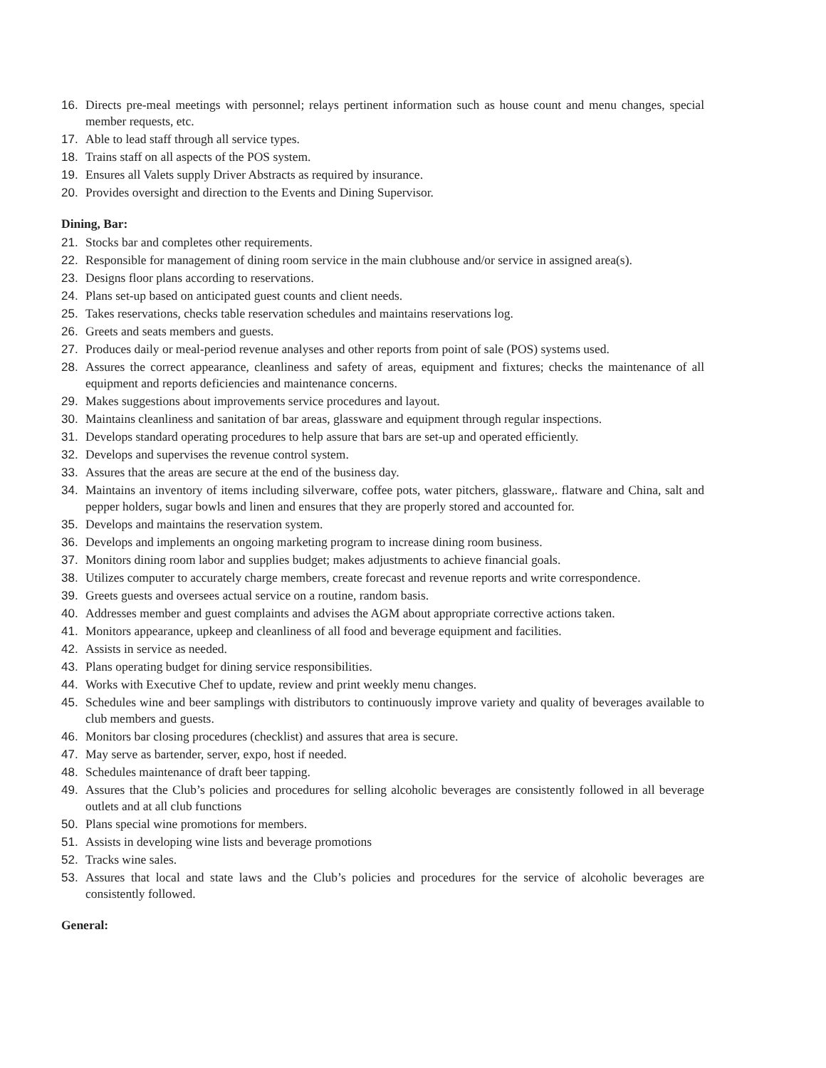16. Directs pre-meal meetings with personnel; relays pertinent information such as house count and menu changes, special member requests, etc.
17. Able to lead staff through all service types.
18. Trains staff on all aspects of the POS system.
19. Ensures all Valets supply Driver Abstracts as required by insurance.
20. Provides oversight and direction to the Events and Dining Supervisor.
Dining, Bar:
21. Stocks bar and completes other requirements.
22. Responsible for management of dining room service in the main clubhouse and/or service in assigned area(s).
23. Designs floor plans according to reservations.
24. Plans set-up based on anticipated guest counts and client needs.
25. Takes reservations, checks table reservation schedules and maintains reservations log.
26. Greets and seats members and guests.
27. Produces daily or meal-period revenue analyses and other reports from point of sale (POS) systems used.
28. Assures the correct appearance, cleanliness and safety of areas, equipment and fixtures; checks the maintenance of all equipment and reports deficiencies and maintenance concerns.
29. Makes suggestions about improvements service procedures and layout.
30. Maintains cleanliness and sanitation of bar areas, glassware and equipment through regular inspections.
31. Develops standard operating procedures to help assure that bars are set-up and operated efficiently.
32. Develops and supervises the revenue control system.
33. Assures that the areas are secure at the end of the business day.
34. Maintains an inventory of items including silverware, coffee pots, water pitchers, glassware,. flatware and China, salt and pepper holders, sugar bowls and linen and ensures that they are properly stored and accounted for.
35. Develops and maintains the reservation system.
36. Develops and implements an ongoing marketing program to increase dining room business.
37. Monitors dining room labor and supplies budget; makes adjustments to achieve financial goals.
38. Utilizes computer to accurately charge members, create forecast and revenue reports and write correspondence.
39. Greets guests and oversees actual service on a routine, random basis.
40. Addresses member and guest complaints and advises the AGM about appropriate corrective actions taken.
41. Monitors appearance, upkeep and cleanliness of all food and beverage equipment and facilities.
42. Assists in service as needed.
43. Plans operating budget for dining service responsibilities.
44. Works with Executive Chef to update, review and print weekly menu changes.
45. Schedules wine and beer samplings with distributors to continuously improve variety and quality of beverages available to club members and guests.
46. Monitors bar closing procedures (checklist) and assures that area is secure.
47. May serve as bartender, server, expo, host if needed.
48. Schedules maintenance of draft beer tapping.
49. Assures that the Club’s policies and procedures for selling alcoholic beverages are consistently followed in all beverage outlets and at all club functions
50. Plans special wine promotions for members.
51. Assists in developing wine lists and beverage promotions
52. Tracks wine sales.
53. Assures that local and state laws and the Club’s policies and procedures for the service of alcoholic beverages are consistently followed.
General: